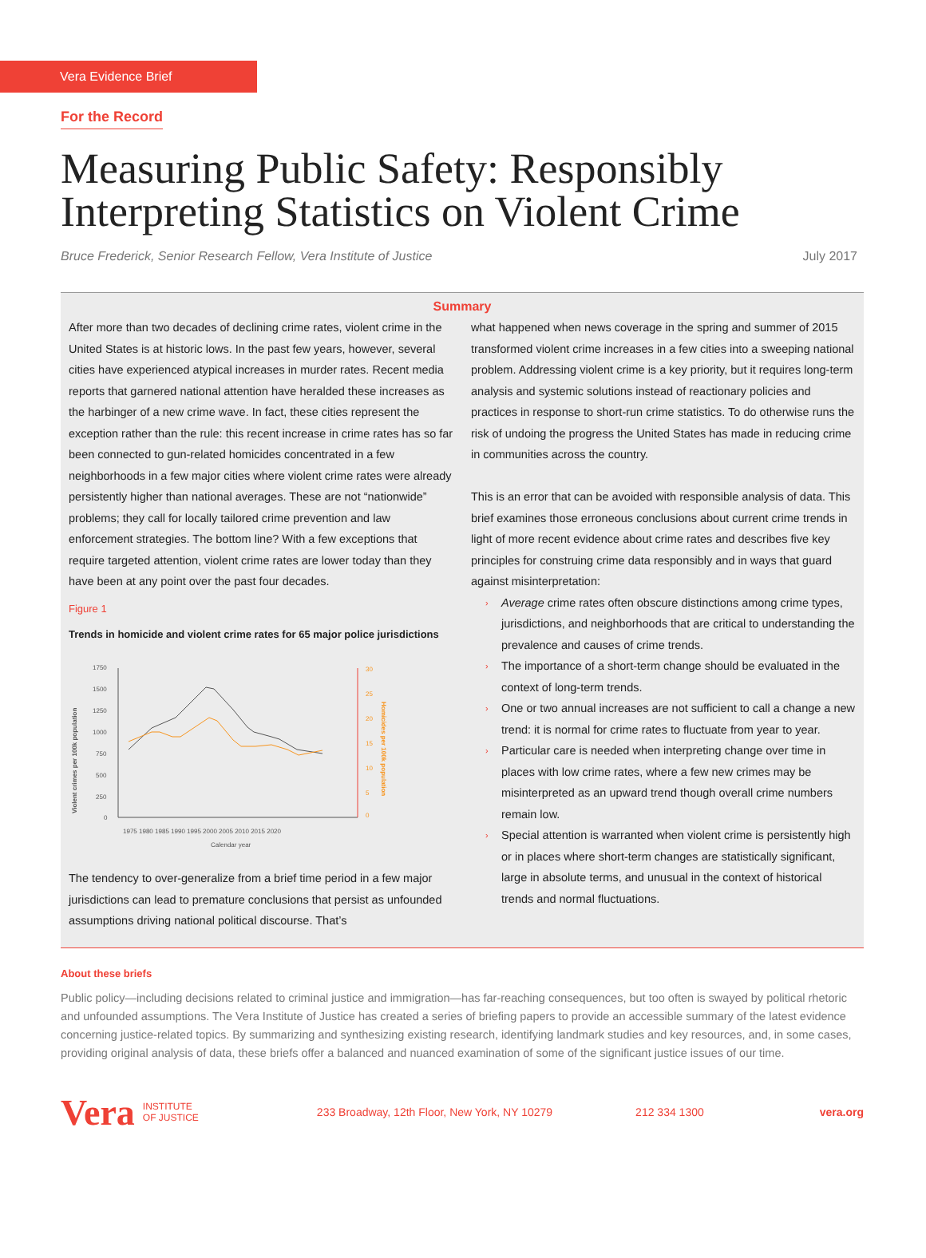Vera Evidence Brief
For the Record
Measuring Public Safety: Responsibly Interpreting Statistics on Violent Crime
Bruce Frederick, Senior Research Fellow, Vera Institute of Justice July 2017
Summary
After more than two decades of declining crime rates, violent crime in the United States is at historic lows. In the past few years, however, several cities have experienced atypical increases in murder rates. Recent media reports that garnered national attention have heralded these increases as the harbinger of a new crime wave. In fact, these cities represent the exception rather than the rule: this recent increase in crime rates has so far been connected to gun-related homicides concentrated in a few neighborhoods in a few major cities where violent crime rates were already persistently higher than national averages. These are not “nationwide” problems; they call for locally tailored crime prevention and law enforcement strategies. The bottom line? With a few exceptions that require targeted attention, violent crime rates are lower today than they have been at any point over the past four decades.
Figure 1
Trends in homicide and violent crime rates for 65 major police jurisdictions
Violent crimes per 100k population
Homicides per 100k population
1750
1500
1250
1000
750
500
250
0
30
25
20
15
10
5
0
1975 1980 1985 1990 1995 2000 2005 2010 2015 2020
Calendar year
The tendency to over-generalize from a brief time period in a few major jurisdictions can lead to premature conclusions that persist as unfounded assumptions driving national political discourse. That’s
what happened when news coverage in the spring and summer of 2015 transformed violent crime increases in a few cities into a sweeping national problem. Addressing violent crime is a key priority, but it requires long-term analysis and systemic solutions instead of reactionary policies and practices in response to short-run crime statistics. To do otherwise runs the risk of undoing the progress the United States has made in reducing crime in communities across the country.
This is an error that can be avoided with responsible analysis of data. This brief examines those erroneous conclusions about current crime trends in light of more recent evidence about crime rates and describes five key principles for construing crime data responsibly and in ways that guard against misinterpretation:
› Average crime rates often obscure distinctions among crime types, jurisdictions, and neighborhoods that are critical to understanding the prevalence and causes of crime trends.
› The importance of a short-term change should be evaluated in the context of long-term trends.
› One or two annual increases are not sufficient to call a change a new trend: it is normal for crime rates to fluctuate from year to year.
› Particular care is needed when interpreting change over time in places with low crime rates, where a few new crimes may be misinterpreted as an upward trend though overall crime numbers remain low.
› Special attention is warranted when violent crime is persistently high or in places where short-term changes are statistically significant, large in absolute terms, and unusual in the context of historical trends and normal fluctuations.
About these briefs
Public policy—including decisions related to criminal justice and immigration—has far-reaching consequences, but too often is swayed by political rhetoric and unfounded assumptions. The Vera Institute of Justice has created a series of briefing papers to provide an accessible summary of the latest evidence concerning justice-related topics. By summarizing and synthesizing existing research, identifying landmark studies and key resources, and, in some cases, providing original analysis of data, these briefs offer a balanced and nuanced examination of some of the significant justice issues of our time.
Vera INSTITUTE
OF JUSTICE 233 Broadway, 12th Floor, New York, NY 10279 212 334 1300 vera.org